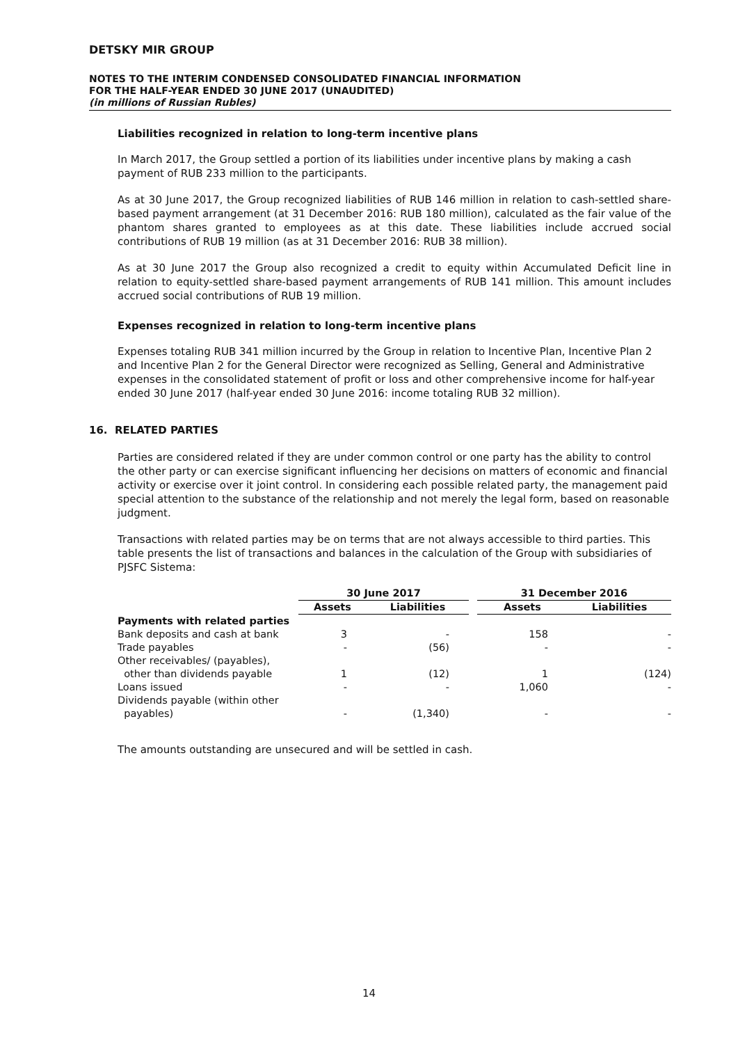DETSKY MIR GROUP
NOTES TO THE INTERIM CONDENSED CONSOLIDATED FINANCIAL INFORMATION
FOR THE HALF-YEAR ENDED 30 JUNE 2017 (UNAUDITED)
(in millions of Russian Rubles)
Liabilities recognized in relation to long-term incentive plans
In March 2017, the Group settled a portion of its liabilities under incentive plans by making a cash payment of RUB 233 million to the participants.
As at 30 June 2017, the Group recognized liabilities of RUB 146 million in relation to cash-settled share-based payment arrangement (at 31 December 2016: RUB 180 million), calculated as the fair value of the phantom shares granted to employees as at this date. These liabilities include accrued social contributions of RUB 19 million (as at 31 December 2016: RUB 38 million).
As at 30 June 2017 the Group also recognized a credit to equity within Accumulated Deficit line in relation to equity-settled share-based payment arrangements of RUB 141 million. This amount includes accrued social contributions of RUB 19 million.
Expenses recognized in relation to long-term incentive plans
Expenses totaling RUB 341 million incurred by the Group in relation to Incentive Plan, Incentive Plan 2 and Incentive Plan 2 for the General Director were recognized as Selling, General and Administrative expenses in the consolidated statement of profit or loss and other comprehensive income for half-year ended 30 June 2017 (half-year ended 30 June 2016: income totaling RUB 32 million).
16. RELATED PARTIES
Parties are considered related if they are under common control or one party has the ability to control the other party or can exercise significant influencing her decisions on matters of economic and financial activity or exercise over it joint control. In considering each possible related party, the management paid special attention to the substance of the relationship and not merely the legal form, based on reasonable judgment.
Transactions with related parties may be on terms that are not always accessible to third parties. This table presents the list of transactions and balances in the calculation of the Group with subsidiaries of PJSFC Sistema:
| | 30 June 2017 | | | 31 December 2016 | |
| --- | --- | --- | --- | --- | --- |
| | Assets | Liabilities | | Assets | Liabilities |
| Payments with related parties | | | | | |
| Bank deposits and cash at bank | 3 | - | | 158 | - |
| Trade payables | - | (56) | | - | - |
| Other receivables/ (payables), other than dividends payable | 1 | (12) | | 1 | (124) |
| Loans issued | - | - | | 1,060 | - |
| Dividends payable (within other payables) | - | (1,340) | | - | - |
The amounts outstanding are unsecured and will be settled in cash.
14